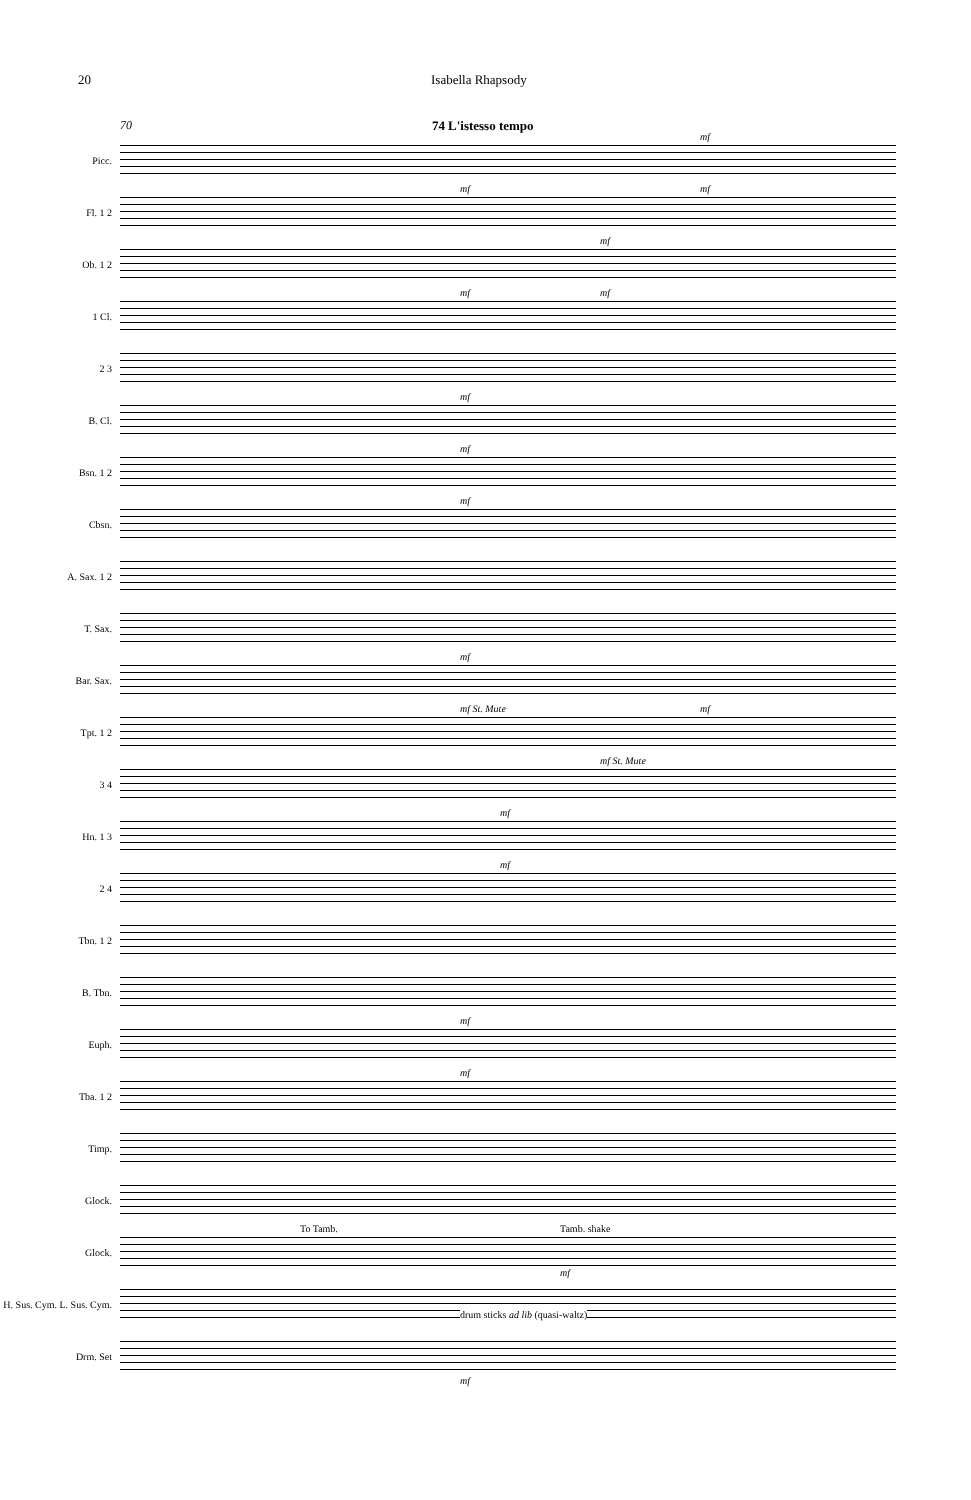20 Isabella Rhapsody
70 74 L'istesso tempo
Picc.
mf
Fl. 1 2
mf mf
Ob. 1 2
mf
1 Cl.
mf mf
2 3
B. Cl.
mf
Bsn. 1 2
mf
Cbsn.
mf
A. Sax. 1 2
T. Sax.
Bar. Sax.
mf
Tpt. 1 2
mf mf St. Mute
3 4
mf St. Mute
Hn. 1 3
mf
2 4
mf
Tbn. 1 2
B. Tbn.
Euph.
mf
Tba. 1 2
mf
Timp.
Glock.
Glock.
To Tamb. Tamb. shake
mf
H. Sus. Cym. L. Sus. Cym.
drum sticks ad lib (quasi-waltz)
Drm. Set
mf